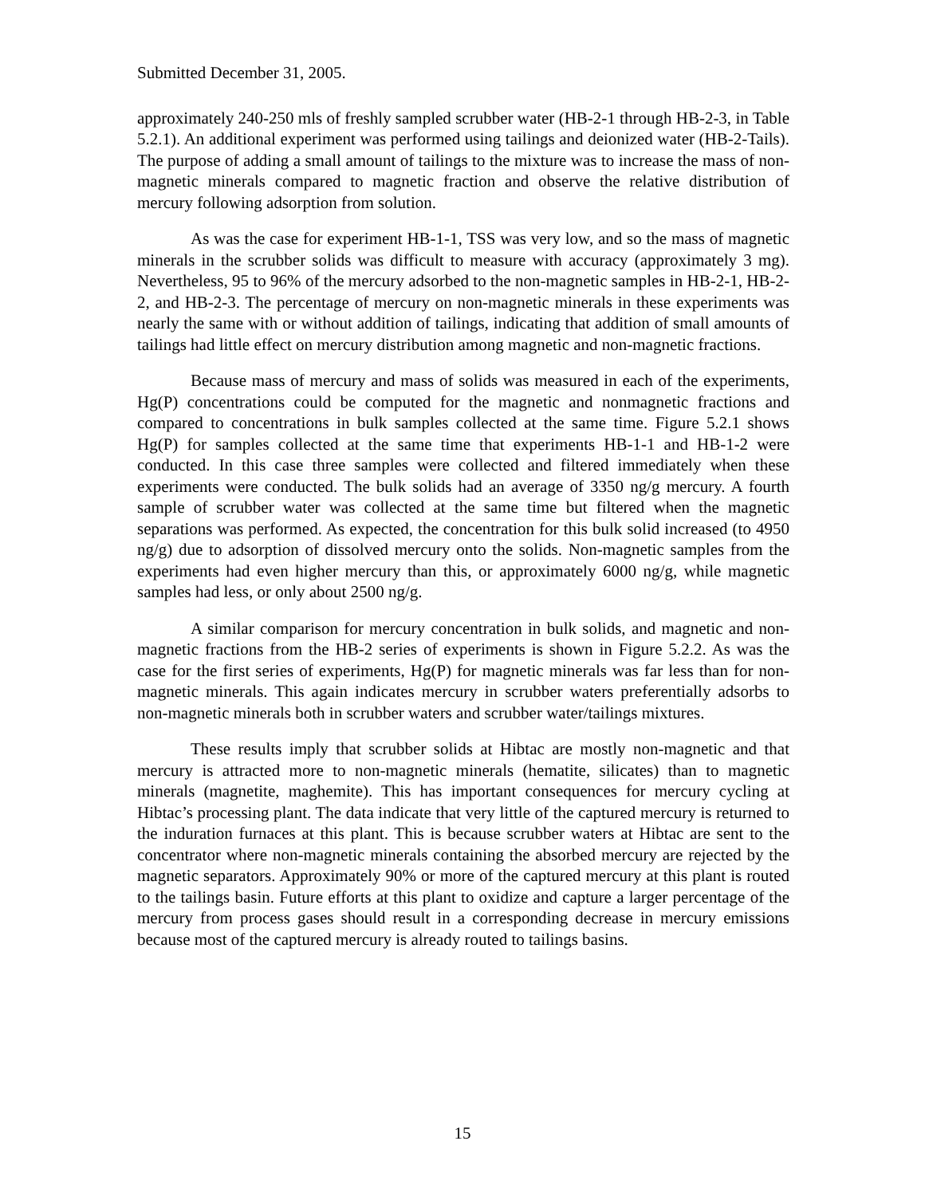Submitted December 31, 2005.
approximately 240-250 mls of freshly sampled scrubber water (HB-2-1 through HB-2-3, in Table 5.2.1). An additional experiment was performed using tailings and deionized water (HB-2-Tails). The purpose of adding a small amount of tailings to the mixture was to increase the mass of non-magnetic minerals compared to magnetic fraction and observe the relative distribution of mercury following adsorption from solution.
As was the case for experiment HB-1-1, TSS was very low, and so the mass of magnetic minerals in the scrubber solids was difficult to measure with accuracy (approximately 3 mg). Nevertheless, 95 to 96% of the mercury adsorbed to the non-magnetic samples in HB-2-1, HB-2-2, and HB-2-3. The percentage of mercury on non-magnetic minerals in these experiments was nearly the same with or without addition of tailings, indicating that addition of small amounts of tailings had little effect on mercury distribution among magnetic and non-magnetic fractions.
Because mass of mercury and mass of solids was measured in each of the experiments, Hg(P) concentrations could be computed for the magnetic and nonmagnetic fractions and compared to concentrations in bulk samples collected at the same time. Figure 5.2.1 shows Hg(P) for samples collected at the same time that experiments HB-1-1 and HB-1-2 were conducted. In this case three samples were collected and filtered immediately when these experiments were conducted. The bulk solids had an average of 3350 ng/g mercury. A fourth sample of scrubber water was collected at the same time but filtered when the magnetic separations was performed. As expected, the concentration for this bulk solid increased (to 4950 ng/g) due to adsorption of dissolved mercury onto the solids. Non-magnetic samples from the experiments had even higher mercury than this, or approximately 6000 ng/g, while magnetic samples had less, or only about 2500 ng/g.
A similar comparison for mercury concentration in bulk solids, and magnetic and non-magnetic fractions from the HB-2 series of experiments is shown in Figure 5.2.2. As was the case for the first series of experiments, Hg(P) for magnetic minerals was far less than for non-magnetic minerals. This again indicates mercury in scrubber waters preferentially adsorbs to non-magnetic minerals both in scrubber waters and scrubber water/tailings mixtures.
These results imply that scrubber solids at Hibtac are mostly non-magnetic and that mercury is attracted more to non-magnetic minerals (hematite, silicates) than to magnetic minerals (magnetite, maghemite). This has important consequences for mercury cycling at Hibtac’s processing plant. The data indicate that very little of the captured mercury is returned to the induration furnaces at this plant. This is because scrubber waters at Hibtac are sent to the concentrator where non-magnetic minerals containing the absorbed mercury are rejected by the magnetic separators. Approximately 90% or more of the captured mercury at this plant is routed to the tailings basin. Future efforts at this plant to oxidize and capture a larger percentage of the mercury from process gases should result in a corresponding decrease in mercury emissions because most of the captured mercury is already routed to tailings basins.
15